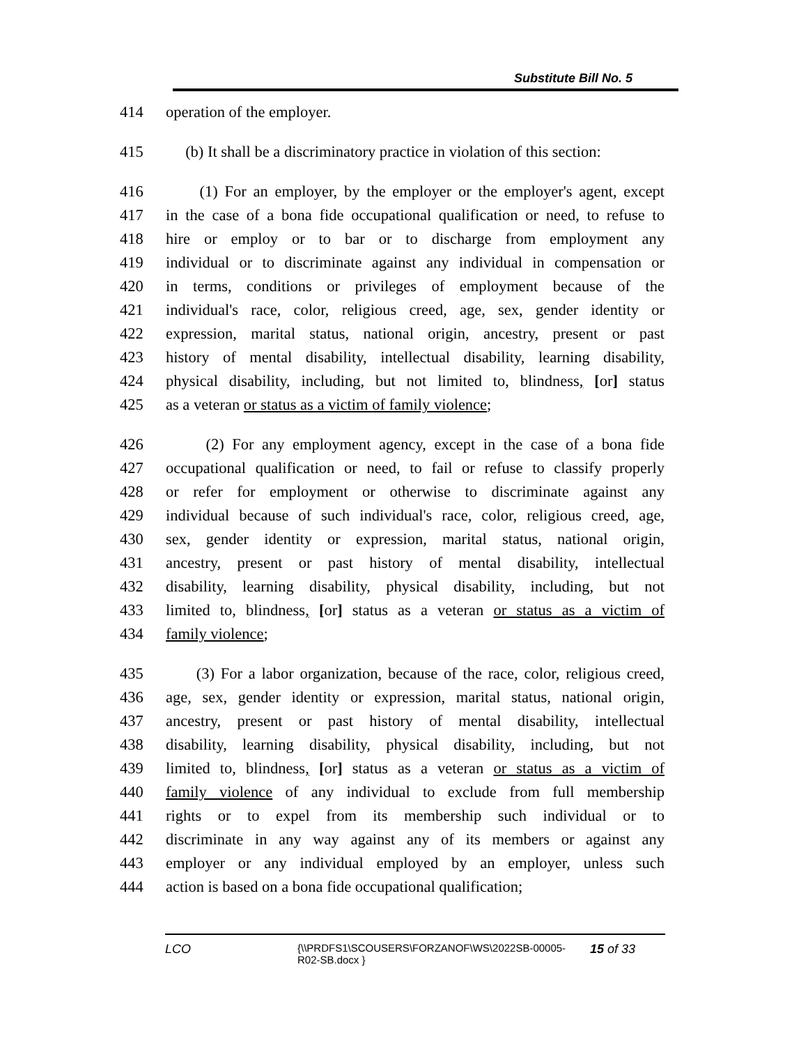Substitute Bill No. 5
414 operation of the employer.
415 (b) It shall be a discriminatory practice in violation of this section:
416 (1) For an employer, by the employer or the employer's agent, except
417 in the case of a bona fide occupational qualification or need, to refuse to
418 hire or employ or to bar or to discharge from employment any
419 individual or to discriminate against any individual in compensation or
420 in terms, conditions or privileges of employment because of the
421 individual's race, color, religious creed, age, sex, gender identity or
422 expression, marital status, national origin, ancestry, present or past
423 history of mental disability, intellectual disability, learning disability,
424 physical disability, including, but not limited to, blindness, [or] status
425 as a veteran or status as a victim of family violence;
426 (2) For any employment agency, except in the case of a bona fide
427 occupational qualification or need, to fail or refuse to classify properly
428 or refer for employment or otherwise to discriminate against any
429 individual because of such individual's race, color, religious creed, age,
430 sex, gender identity or expression, marital status, national origin,
431 ancestry, present or past history of mental disability, intellectual
432 disability, learning disability, physical disability, including, but not
433 limited to, blindness, [or] status as a veteran or status as a victim of
434 family violence;
435 (3) For a labor organization, because of the race, color, religious creed,
436 age, sex, gender identity or expression, marital status, national origin,
437 ancestry, present or past history of mental disability, intellectual
438 disability, learning disability, physical disability, including, but not
439 limited to, blindness, [or] status as a veteran or status as a victim of
440 family violence of any individual to exclude from full membership
441 rights or to expel from its membership such individual or to
442 discriminate in any way against any of its members or against any
443 employer or any individual employed by an employer, unless such
444 action is based on a bona fide occupational qualification;
LCO
{\\PRDFS1\SCOUSERS\FORZANOF\WS\2022SB-00005-
R02-SB.docx }
15 of 33